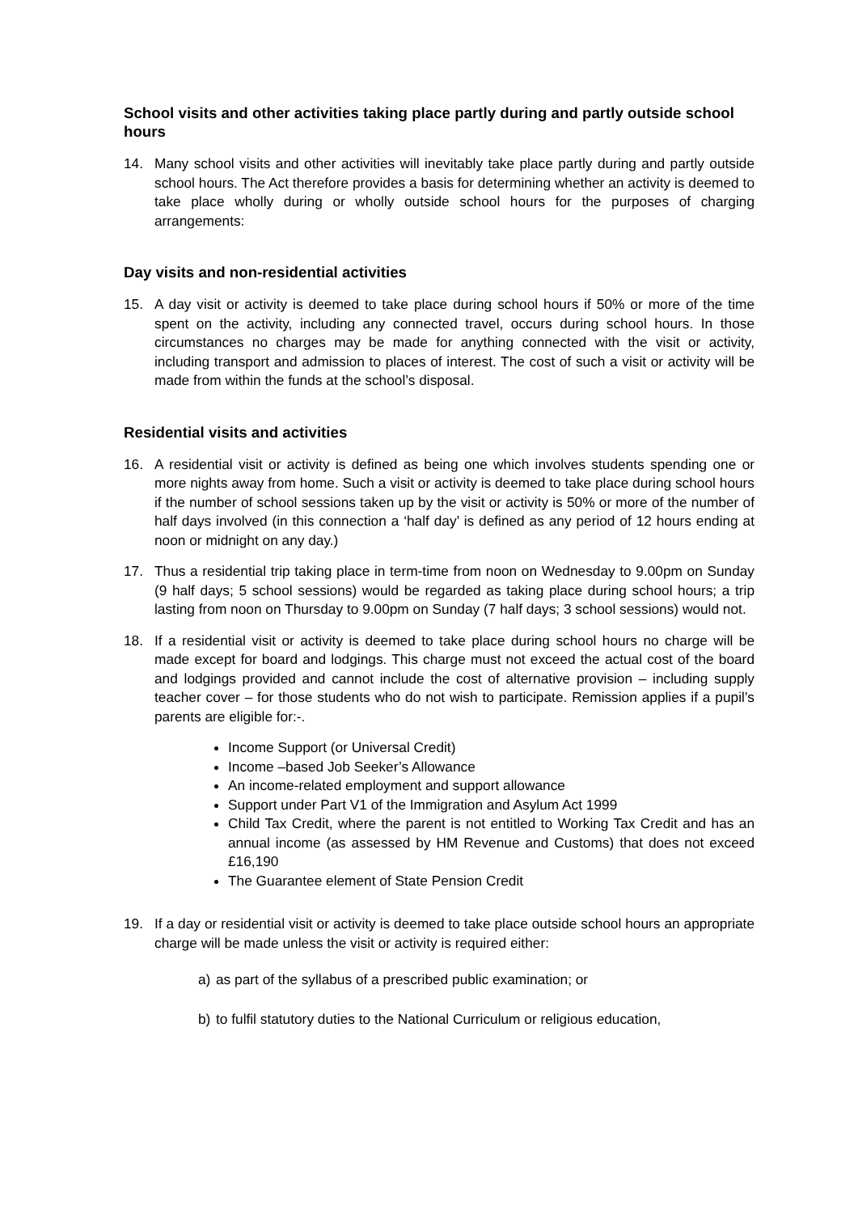School visits and other activities taking place partly during and partly outside school hours
14. Many school visits and other activities will inevitably take place partly during and partly outside school hours. The Act therefore provides a basis for determining whether an activity is deemed to take place wholly during or wholly outside school hours for the purposes of charging arrangements:
Day visits and non-residential activities
15. A day visit or activity is deemed to take place during school hours if 50% or more of the time spent on the activity, including any connected travel, occurs during school hours. In those circumstances no charges may be made for anything connected with the visit or activity, including transport and admission to places of interest. The cost of such a visit or activity will be made from within the funds at the school’s disposal.
Residential visits and activities
16. A residential visit or activity is defined as being one which involves students spending one or more nights away from home. Such a visit or activity is deemed to take place during school hours if the number of school sessions taken up by the visit or activity is 50% or more of the number of half days involved (in this connection a ‘half day’ is defined as any period of 12 hours ending at noon or midnight on any day.)
17. Thus a residential trip taking place in term-time from noon on Wednesday to 9.00pm on Sunday (9 half days; 5 school sessions) would be regarded as taking place during school hours; a trip lasting from noon on Thursday to 9.00pm on Sunday (7 half days; 3 school sessions) would not.
18. If a residential visit or activity is deemed to take place during school hours no charge will be made except for board and lodgings. This charge must not exceed the actual cost of the board and lodgings provided and cannot include the cost of alternative provision – including supply teacher cover – for those students who do not wish to participate. Remission applies if a pupil’s parents are eligible for:-.
Income Support (or Universal Credit)
Income –based Job Seeker’s Allowance
An income-related employment and support allowance
Support under Part V1 of the Immigration and Asylum Act 1999
Child Tax Credit, where the parent is not entitled to Working Tax Credit and has an annual income (as assessed by HM Revenue and Customs) that does not exceed £16,190
The Guarantee element of State Pension Credit
19. If a day or residential visit or activity is deemed to take place outside school hours an appropriate charge will be made unless the visit or activity is required either:
a) as part of the syllabus of a prescribed public examination; or
b) to fulfil statutory duties to the National Curriculum or religious education,